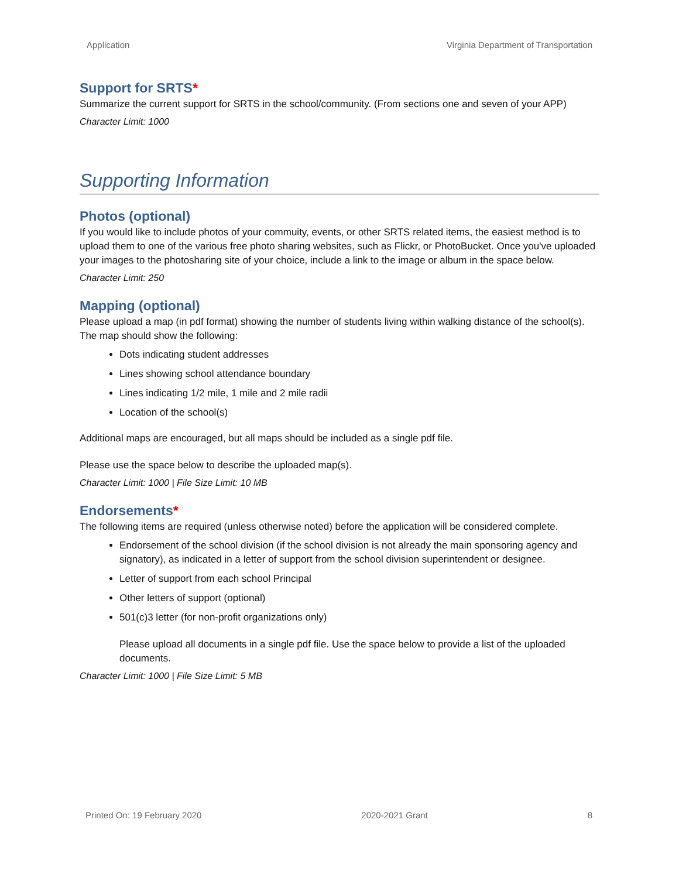Application Virginia Department of Transportation
Support for SRTS*
Summarize the current support for SRTS in the school/community. (From sections one and seven of your APP)
Character Limit: 1000
Supporting Information
Photos (optional)
If you would like to include photos of your commuity, events, or other SRTS related items, the easiest method is to upload them to one of the various free photo sharing websites, such as Flickr, or PhotoBucket. Once you've uploaded your images to the photosharing site of your choice, include a link to the image or album in the space below.
Character Limit: 250
Mapping (optional)
Please upload a map (in pdf format) showing the number of students living within walking distance of the school(s). The map should show the following:
Dots indicating student addresses
Lines showing school attendance boundary
Lines indicating 1/2 mile, 1 mile and 2 mile radii
Location of the school(s)
Additional maps are encouraged, but all maps should be included as a single pdf file.
Please use the space below to describe the uploaded map(s).
Character Limit: 1000 | File Size Limit: 10 MB
Endorsements*
The following items are required (unless otherwise noted) before the application will be considered complete.
Endorsement of the school division (if the school division is not already the main sponsoring agency and signatory), as indicated in a letter of support from the school division superintendent or designee.
Letter of support from each school Principal
Other letters of support (optional)
501(c)3 letter (for non-profit organizations only)
Please upload all documents in a single pdf file. Use the space below to provide a list of the uploaded documents.
Character Limit: 1000 | File Size Limit: 5 MB
Printed On: 19 February 2020 2020-2021 Grant 8